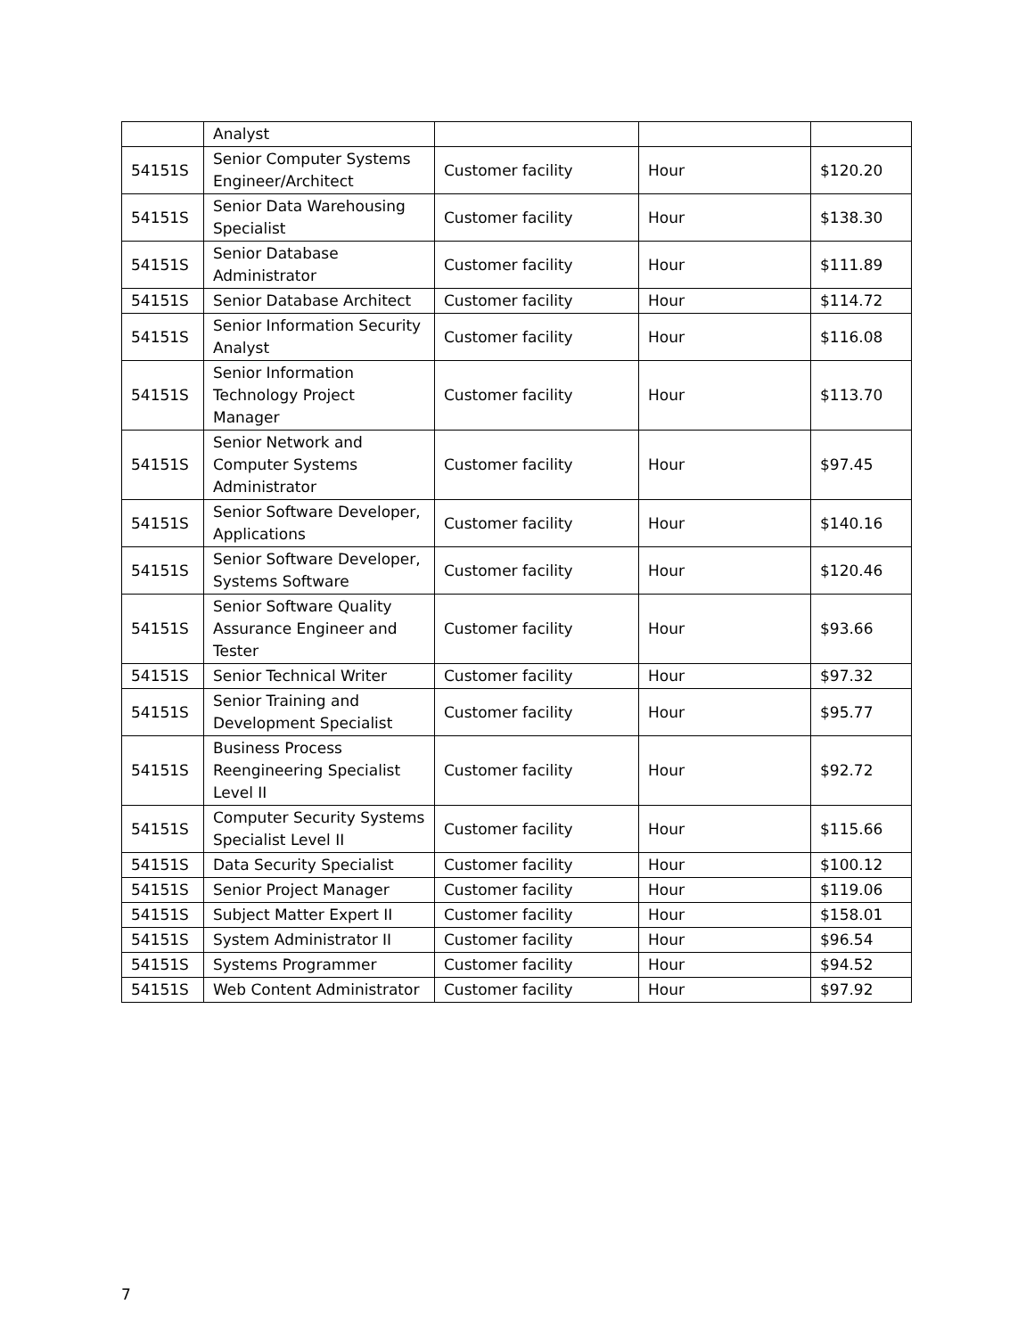| | Analyst | | | |
| 54151S | Senior Computer Systems Engineer/Architect | Customer facility | Hour | $120.20 |
| 54151S | Senior Data Warehousing Specialist | Customer facility | Hour | $138.30 |
| 54151S | Senior Database Administrator | Customer facility | Hour | $111.89 |
| 54151S | Senior Database Architect | Customer facility | Hour | $114.72 |
| 54151S | Senior Information Security Analyst | Customer facility | Hour | $116.08 |
| 54151S | Senior Information Technology Project Manager | Customer facility | Hour | $113.70 |
| 54151S | Senior Network and Computer Systems Administrator | Customer facility | Hour | $97.45 |
| 54151S | Senior Software Developer, Applications | Customer facility | Hour | $140.16 |
| 54151S | Senior Software Developer, Systems Software | Customer facility | Hour | $120.46 |
| 54151S | Senior Software Quality Assurance Engineer and Tester | Customer facility | Hour | $93.66 |
| 54151S | Senior Technical Writer | Customer facility | Hour | $97.32 |
| 54151S | Senior Training and Development Specialist | Customer facility | Hour | $95.77 |
| 54151S | Business Process Reengineering Specialist Level II | Customer facility | Hour | $92.72 |
| 54151S | Computer Security Systems Specialist Level II | Customer facility | Hour | $115.66 |
| 54151S | Data Security Specialist | Customer facility | Hour | $100.12 |
| 54151S | Senior Project Manager | Customer facility | Hour | $119.06 |
| 54151S | Subject Matter Expert II | Customer facility | Hour | $158.01 |
| 54151S | System Administrator II | Customer facility | Hour | $96.54 |
| 54151S | Systems Programmer | Customer facility | Hour | $94.52 |
| 54151S | Web Content Administrator | Customer facility | Hour | $97.92 |
7